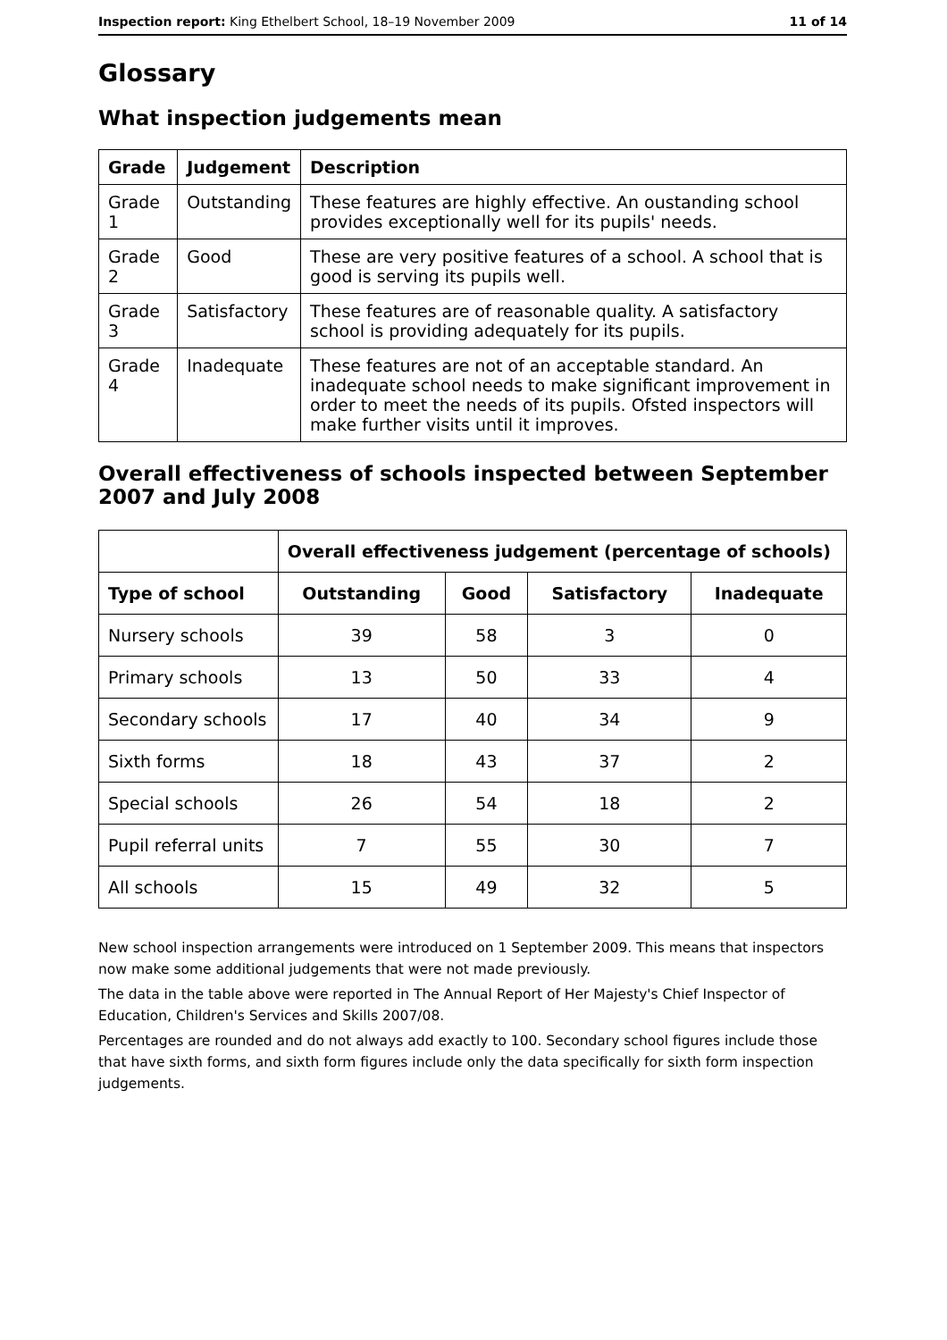Inspection report: King Ethelbert School, 18–19 November 2009 11 of 14
Glossary
What inspection judgements mean
| Grade | Judgement | Description |
| --- | --- | --- |
| Grade 1 | Outstanding | These features are highly effective. An oustanding school provides exceptionally well for its pupils' needs. |
| Grade 2 | Good | These are very positive features of a school. A school that is good is serving its pupils well. |
| Grade 3 | Satisfactory | These features are of reasonable quality. A satisfactory school is providing adequately for its pupils. |
| Grade 4 | Inadequate | These features are not of an acceptable standard. An inadequate school needs to make significant improvement in order to meet the needs of its pupils. Ofsted inspectors will make further visits until it improves. |
Overall effectiveness of schools inspected between September 2007 and July 2008
| | Overall effectiveness judgement (percentage of schools) | | | |
| --- | --- | --- | --- | --- |
| Type of school | Outstanding | Good | Satisfactory | Inadequate |
| Nursery schools | 39 | 58 | 3 | 0 |
| Primary schools | 13 | 50 | 33 | 4 |
| Secondary schools | 17 | 40 | 34 | 9 |
| Sixth forms | 18 | 43 | 37 | 2 |
| Special schools | 26 | 54 | 18 | 2 |
| Pupil referral units | 7 | 55 | 30 | 7 |
| All schools | 15 | 49 | 32 | 5 |
New school inspection arrangements were introduced on 1 September 2009. This means that inspectors now make some additional judgements that were not made previously.
The data in the table above were reported in The Annual Report of Her Majesty's Chief Inspector of Education, Children's Services and Skills 2007/08.
Percentages are rounded and do not always add exactly to 100. Secondary school figures include those that have sixth forms, and sixth form figures include only the data specifically for sixth form inspection judgements.